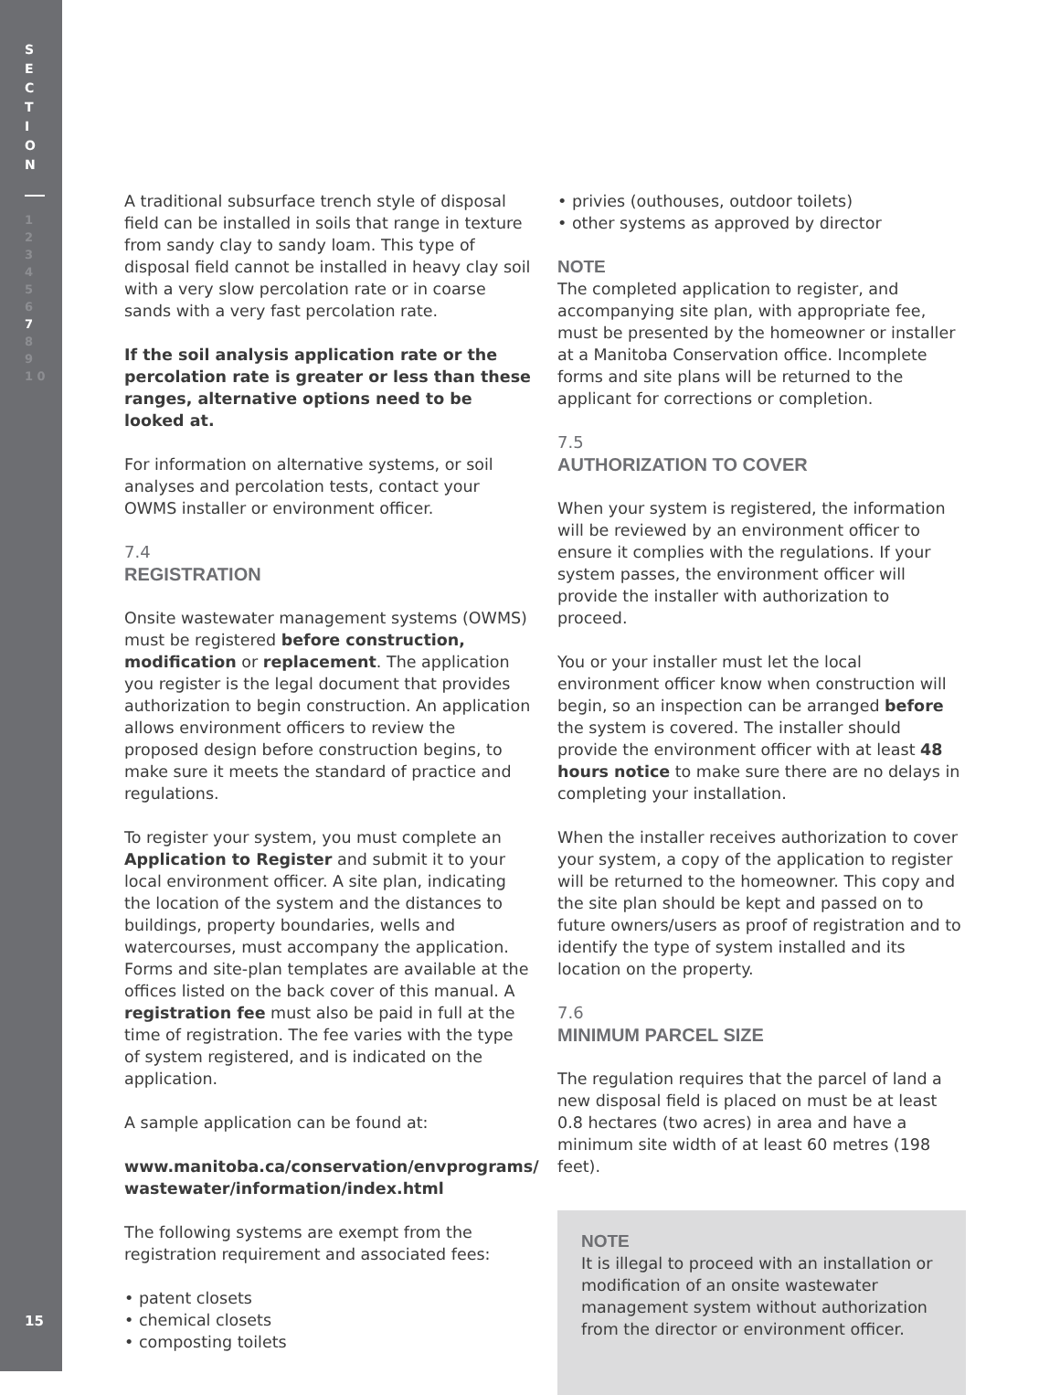S
E
C
T
I
O
N
1
2
3
4
5
6
7
8
9
1 0
15
A traditional subsurface trench style of disposal field can be installed in soils that range in texture from sandy clay to sandy loam. This type of disposal field cannot be installed in heavy clay soil with a very slow percolation rate or in coarse sands with a very fast percolation rate.
If the soil analysis application rate or the percolation rate is greater or less than these ranges, alternative options need to be looked at.
For information on alternative systems, or soil analyses and percolation tests, contact your OWMS installer or environment officer.
7.4
REGISTRATION
Onsite wastewater management systems (OWMS) must be registered before construction, modification or replacement. The application you register is the legal document that provides authorization to begin construction. An application allows environment officers to review the proposed design before construction begins, to make sure it meets the standard of practice and regulations.
To register your system, you must complete an Application to Register and submit it to your local environment officer. A site plan, indicating the location of the system and the distances to buildings, property boundaries, wells and watercourses, must accompany the application. Forms and site-plan templates are available at the offices listed on the back cover of this manual. A registration fee must also be paid in full at the time of registration. The fee varies with the type of system registered, and is indicated on the application.
A sample application can be found at:
www.manitoba.ca/conservation/envprograms/ wastewater/information/index.html
The following systems are exempt from the registration requirement and associated fees:
• patent closets
• chemical closets
• composting toilets
• privies (outhouses, outdoor toilets)
• other systems as approved by director
NOTE
The completed application to register, and accompanying site plan, with appropriate fee, must be presented by the homeowner or installer at a Manitoba Conservation office. Incomplete forms and site plans will be returned to the applicant for corrections or completion.
7.5
AUTHORIZATION TO COVER
When your system is registered, the information will be reviewed by an environment officer to ensure it complies with the regulations. If your system passes, the environment officer will provide the installer with authorization to proceed.
You or your installer must let the local environment officer know when construction will begin, so an inspection can be arranged before the system is covered. The installer should provide the environment officer with at least 48 hours notice to make sure there are no delays in completing your installation.
When the installer receives authorization to cover your system, a copy of the application to register will be returned to the homeowner. This copy and the site plan should be kept and passed on to future owners/users as proof of registration and to identify the type of system installed and its location on the property.
7.6
MINIMUM PARCEL SIZE
The regulation requires that the parcel of land a new disposal field is placed on must be at least 0.8 hectares (two acres) in area and have a minimum site width of at least 60 metres (198 feet).
NOTE
It is illegal to proceed with an installation or modification of an onsite wastewater management system without authorization from the director or environment officer.